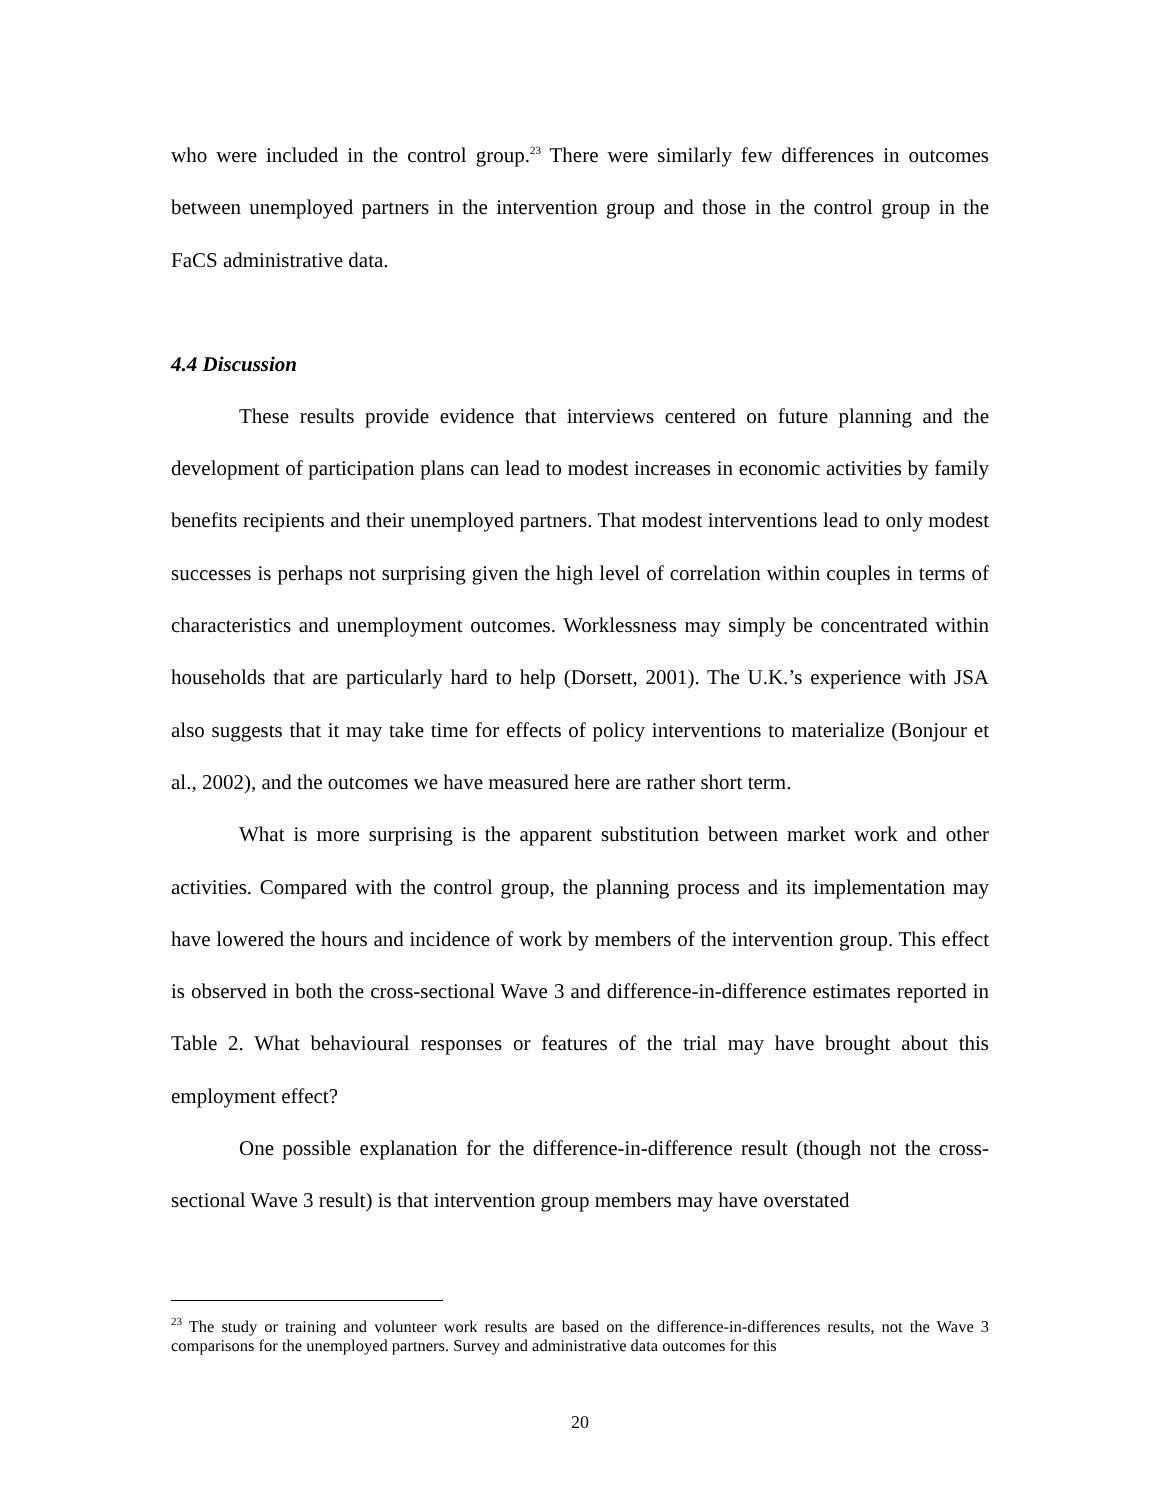who were included in the control group.<sup>23</sup> There were similarly few differences in outcomes between unemployed partners in the intervention group and those in the control group in the FaCS administrative data.
4.4 Discussion
These results provide evidence that interviews centered on future planning and the development of participation plans can lead to modest increases in economic activities by family benefits recipients and their unemployed partners. That modest interventions lead to only modest successes is perhaps not surprising given the high level of correlation within couples in terms of characteristics and unemployment outcomes. Worklessness may simply be concentrated within households that are particularly hard to help (Dorsett, 2001). The U.K.’s experience with JSA also suggests that it may take time for effects of policy interventions to materialize (Bonjour et al., 2002), and the outcomes we have measured here are rather short term.
What is more surprising is the apparent substitution between market work and other activities. Compared with the control group, the planning process and its implementation may have lowered the hours and incidence of work by members of the intervention group. This effect is observed in both the cross-sectional Wave 3 and difference-in-difference estimates reported in Table 2. What behavioural responses or features of the trial may have brought about this employment effect?
One possible explanation for the difference-in-difference result (though not the cross-sectional Wave 3 result) is that intervention group members may have overstated
<sup>23</sup> The study or training and volunteer work results are based on the difference-in-differences results, not the Wave 3 comparisons for the unemployed partners. Survey and administrative data outcomes for this
20